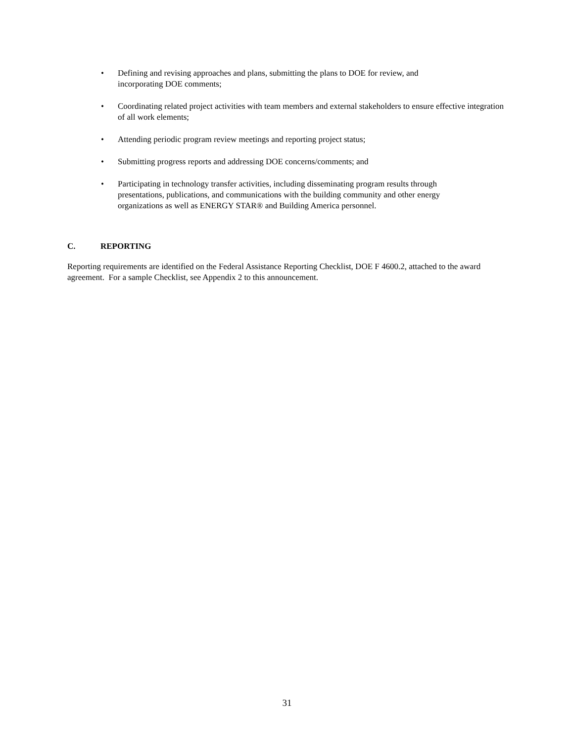• Defining and revising approaches and plans, submitting the plans to DOE for review, and
incorporating DOE comments;
• Coordinating related project activities with team members and external stakeholders to ensure effective integration of all work elements;
• Attending periodic program review meetings and reporting project status;
• Submitting progress reports and addressing DOE concerns/comments; and
• Participating in technology transfer activities, including disseminating program results through
presentations, publications, and communications with the building community and other energy
organizations as well as ENERGY STAR® and Building America personnel.
C. REPORTING
Reporting requirements are identified on the Federal Assistance Reporting Checklist, DOE F 4600.2, attached to the award agreement. For a sample Checklist, see Appendix 2 to this announcement.
31